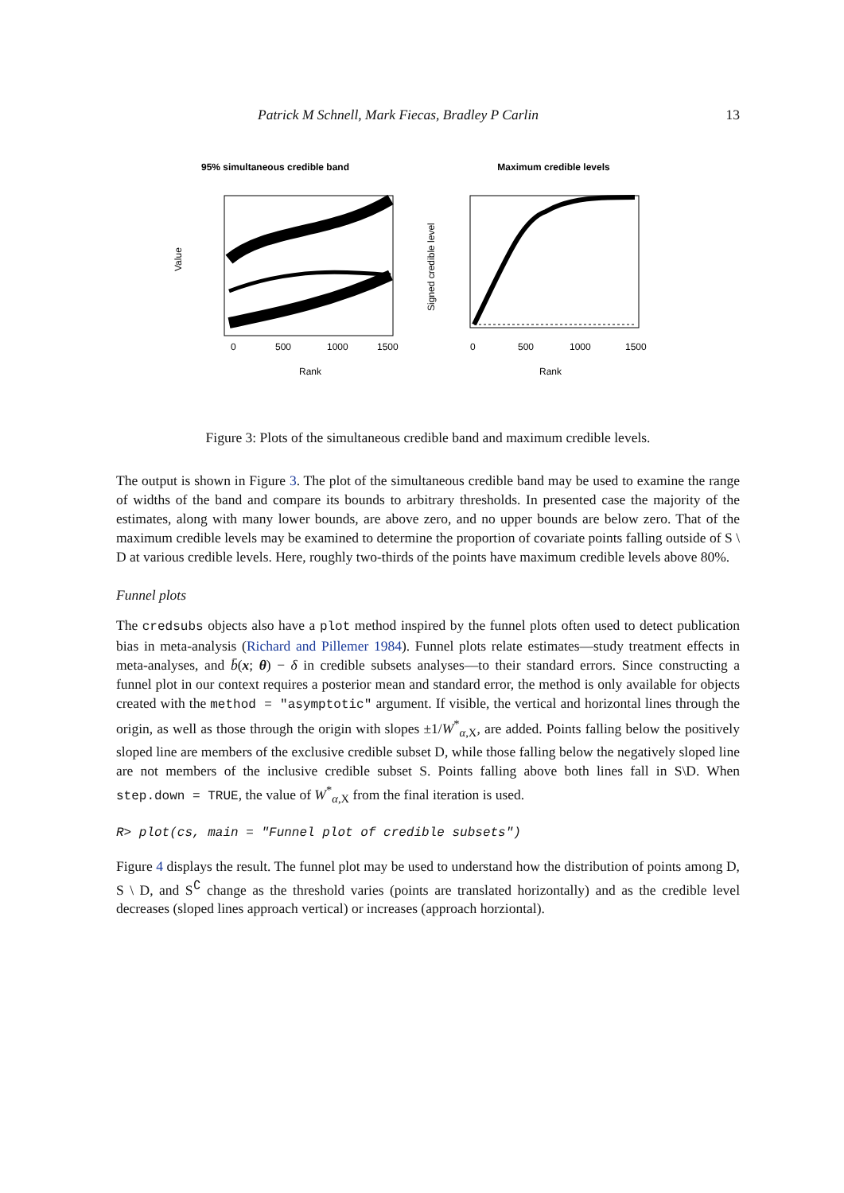Patrick M Schnell, Mark Fiecas, Bradley P Carlin 13
95% simultaneous credible band
Value
0
500
1000
1500
Rank
Maximum credible levels
Signed credible level
0
500
1000
1500
Rank
Figure 3: Plots of the simultaneous credible band and maximum credible levels.
The output is shown in Figure 3. The plot of the simultaneous credible band may be used to examine the range of widths of the band and compare its bounds to arbitrary thresholds. In presented case the majority of the estimates, along with many lower bounds, are above zero, and no upper bounds are below zero. That of the maximum credible levels may be examined to determine the proportion of covariate points falling outside of S \ D at various credible levels. Here, roughly two-thirds of the points have maximum credible levels above 80%.
Funnel plots
The credsubs objects also have a plot method inspired by the funnel plots often used to detect publication bias in meta-analysis (Richard and Pillemer 1984). Funnel plots relate estimates—study treatment effects in meta-analyses, and b̄(x; θ) − δ in credible subsets analyses—to their standard errors. Since constructing a funnel plot in our context requires a posterior mean and standard error, the method is only available for objects created with the method = "asymptotic" argument. If visible, the vertical and horizontal lines through the origin, as well as those through the origin with slopes ±1/W<sup>*</sup><sub>α,X</sub>, are added. Points falling below the positively sloped line are members of the exclusive credible subset D, while those falling below the negatively sloped line are not members of the inclusive credible subset S. Points falling above both lines fall in S\D. When step.down = TRUE, the value of W<sup>*</sup><sub>α,X</sub> from the final iteration is used.
R> plot(cs, main = "Funnel plot of credible subsets")
Figure 4 displays the result. The funnel plot may be used to understand how the distribution of points among D, S \ D, and S<sup>∁</sup> change as the threshold varies (points are translated horizontally) and as the credible level decreases (sloped lines approach vertical) or increases (approach horziontal).